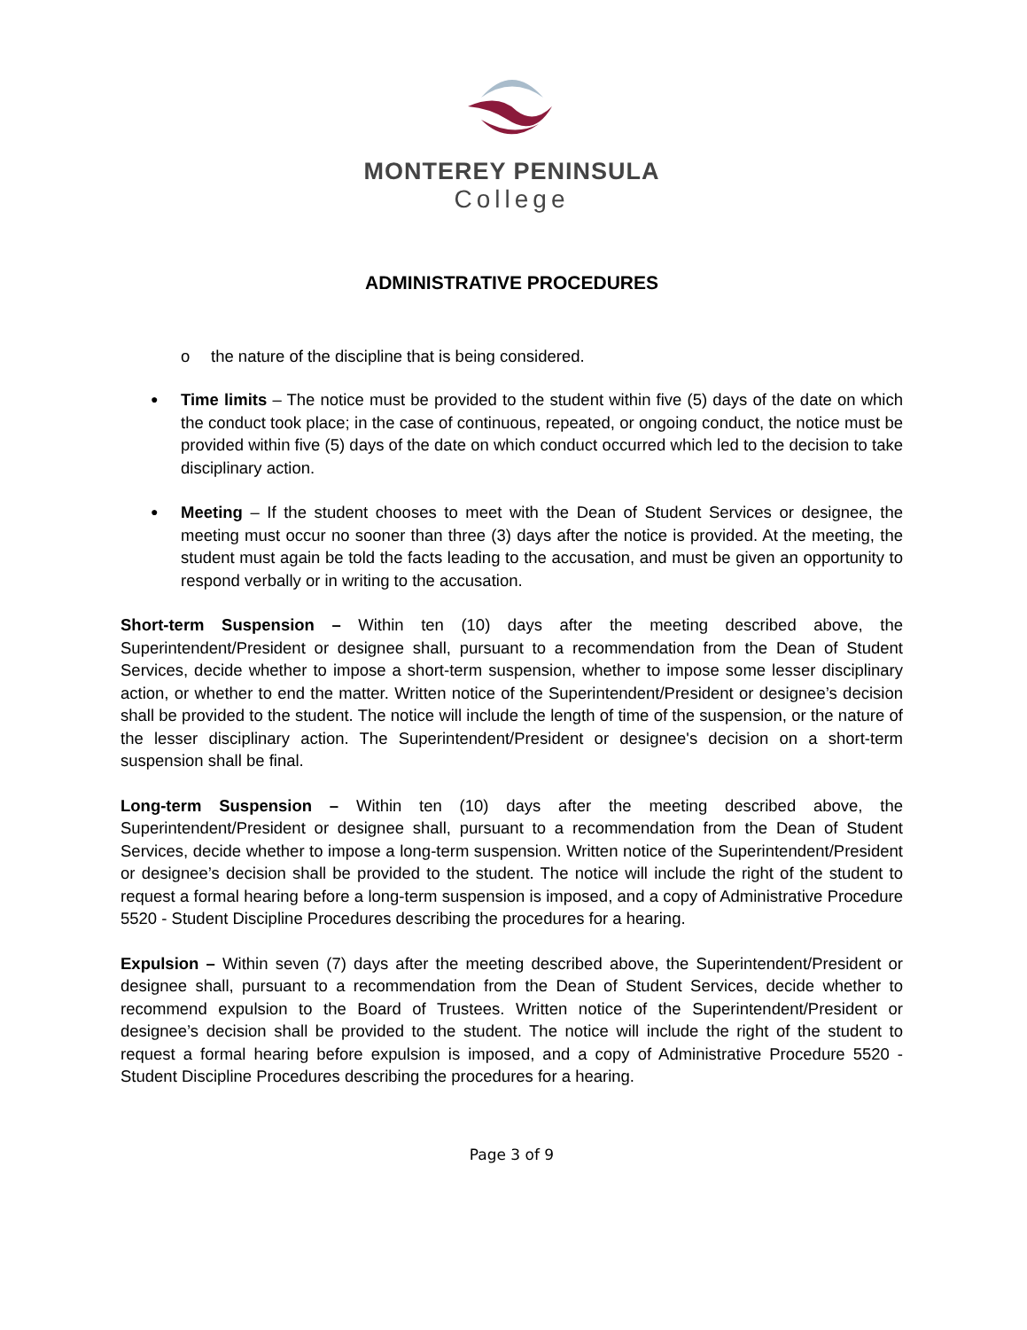MONTEREY PENINSULA
College
ADMINISTRATIVE PROCEDURES
o the nature of the discipline that is being considered.
●
Time limits – The notice must be provided to the student within five (5) days of the date on which the conduct took place; in the case of continuous, repeated, or ongoing conduct, the notice must be provided within five (5) days of the date on which conduct occurred which led to the decision to take disciplinary action.
●
Meeting – If the student chooses to meet with the Dean of Student Services or designee, the meeting must occur no sooner than three (3) days after the notice is provided. At the meeting, the student must again be told the facts leading to the accusation, and must be given an opportunity to respond verbally or in writing to the accusation.
Short-term Suspension – Within ten (10) days after the meeting described above, the Superintendent/President or designee shall, pursuant to a recommendation from the Dean of Student Services, decide whether to impose a short-term suspension, whether to impose some lesser disciplinary action, or whether to end the matter. Written notice of the Superintendent/President or designee’s decision shall be provided to the student. The notice will include the length of time of the suspension, or the nature of the lesser disciplinary action. The Superintendent/President or designee's decision on a short-term suspension shall be final.
Long-term Suspension – Within ten (10) days after the meeting described above, the Superintendent/President or designee shall, pursuant to a recommendation from the Dean of Student Services, decide whether to impose a long-term suspension. Written notice of the Superintendent/President or designee’s decision shall be provided to the student. The notice will include the right of the student to request a formal hearing before a long-term suspension is imposed, and a copy of Administrative Procedure 5520 - Student Discipline Procedures describing the procedures for a hearing.
Expulsion – Within seven (7) days after the meeting described above, the Superintendent/President or designee shall, pursuant to a recommendation from the Dean of Student Services, decide whether to recommend expulsion to the Board of Trustees. Written notice of the Superintendent/President or designee’s decision shall be provided to the student. The notice will include the right of the student to request a formal hearing before expulsion is imposed, and a copy of Administrative Procedure 5520 - Student Discipline Procedures describing the procedures for a hearing.
Page 3 of 9